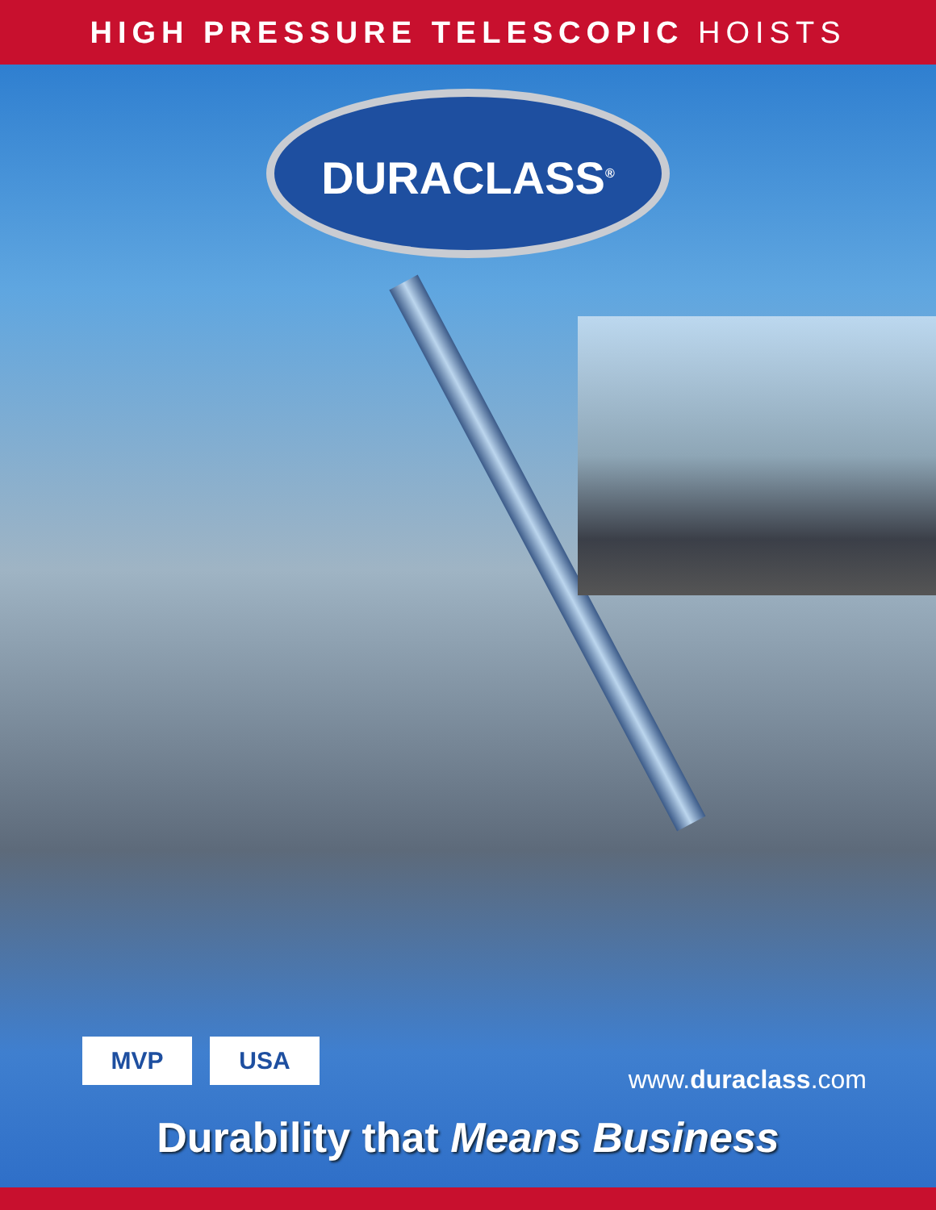HIGH PRESSURE TELESCOPIC HOISTS
DURACLASS<sup>®</sup>
MVP USA
www.duraclass.com
Durability that Means Business